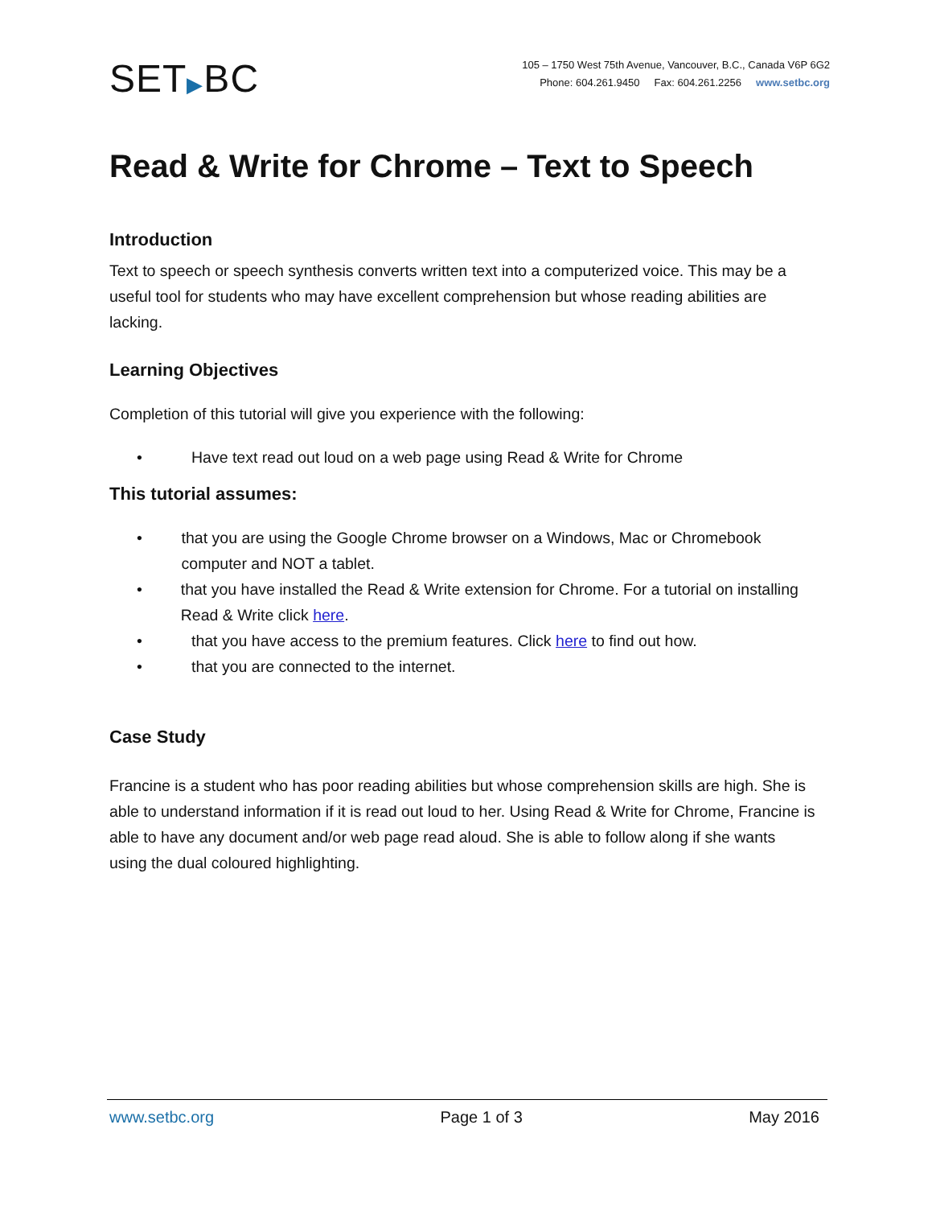SET▶BC
105 – 1750 West 75th Avenue, Vancouver, B.C., Canada V6P 6G2
Phone: 604.261.9450 Fax: 604.261.2256 www.setbc.org
Read & Write for Chrome – Text to Speech
Introduction
Text to speech or speech synthesis converts written text into a computerized voice. This may be a useful tool for students who may have excellent comprehension but whose reading abilities are lacking.
Learning Objectives
Completion of this tutorial will give you experience with the following:
• Have text read out loud on a web page using Read & Write for Chrome
This tutorial assumes:
• that you are using the Google Chrome browser on a Windows, Mac or Chromebook computer and NOT a tablet.
• that you have installed the Read & Write extension for Chrome. For a tutorial on installing Read & Write click here.
• that you have access to the premium features. Click here to find out how.
• that you are connected to the internet.
Case Study
Francine is a student who has poor reading abilities but whose comprehension skills are high. She is able to understand information if it is read out loud to her. Using Read & Write for Chrome, Francine is able to have any document and/or web page read aloud. She is able to follow along if she wants using the dual coloured highlighting.
www.setbc.org Page 1 of 3 May 2016